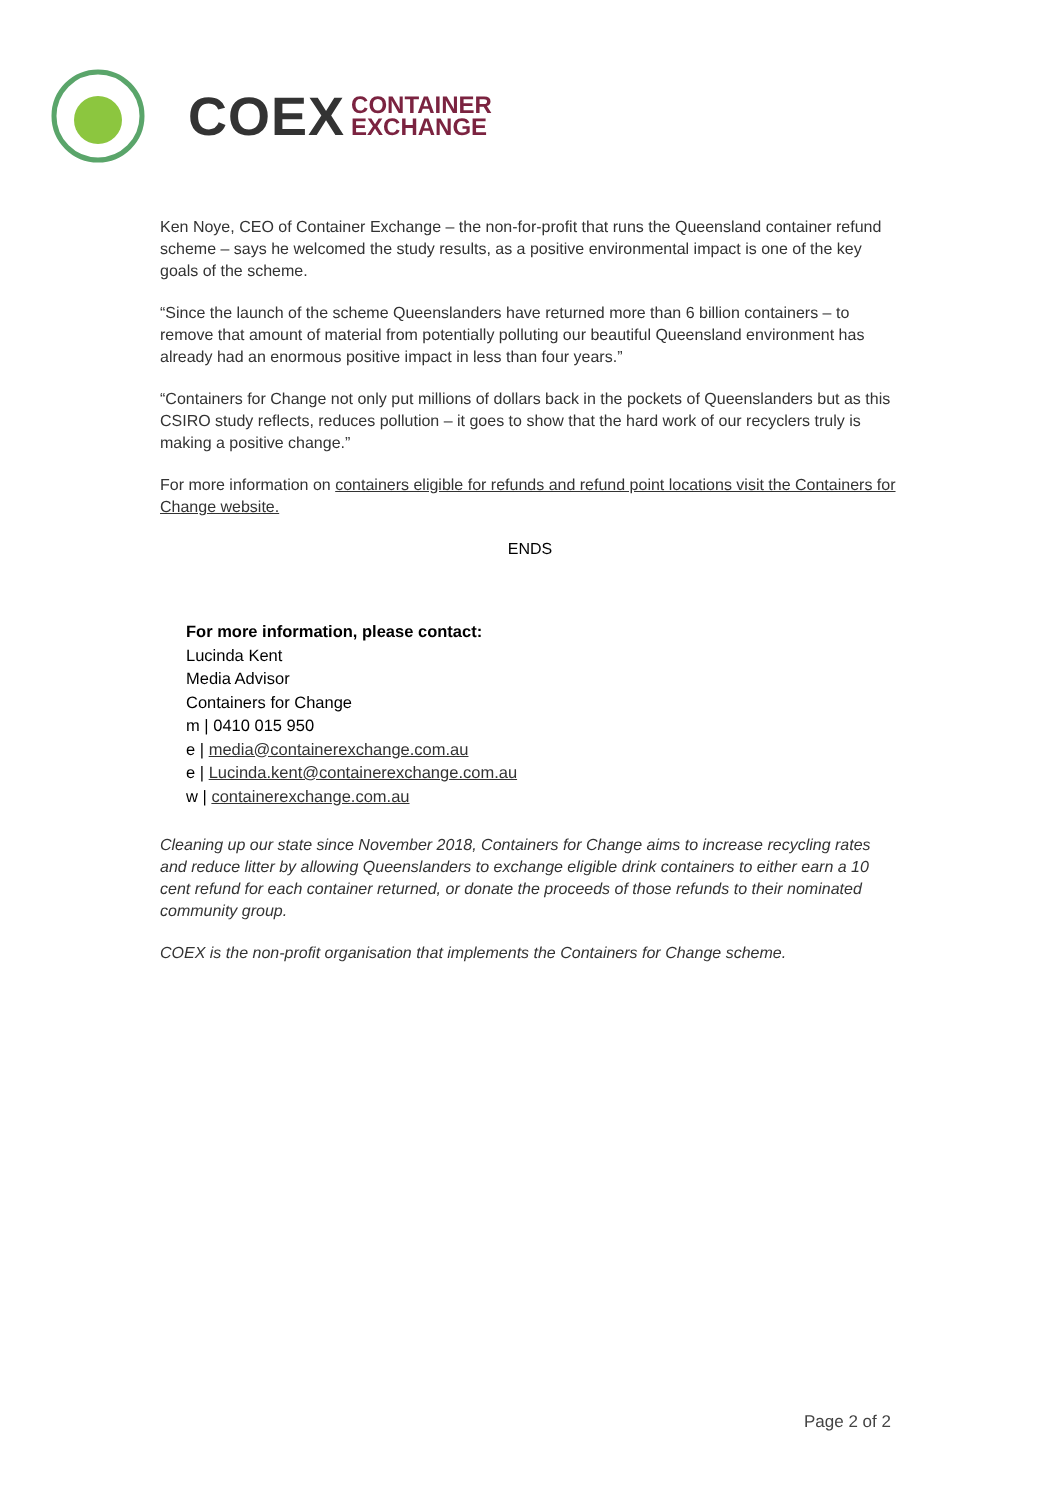COEX CONTAINER
EXCHANGE
Ken Noye, CEO of Container Exchange – the non-for-profit that runs the Queensland container refund scheme – says he welcomed the study results, as a positive environmental impact is one of the key goals of the scheme.
“Since the launch of the scheme Queenslanders have returned more than 6 billion containers – to remove that amount of material from potentially polluting our beautiful Queensland environment has already had an enormous positive impact in less than four years.”
“Containers for Change not only put millions of dollars back in the pockets of Queenslanders but as this CSIRO study reflects, reduces pollution – it goes to show that the hard work of our recyclers truly is making a positive change.”
For more information on containers eligible for refunds and refund point locations visit the Containers for Change website.
ENDS
For more information, please contact:
Lucinda Kent
Media Advisor
Containers for Change
m | 0410 015 950
e | media@containerexchange.com.au
e | Lucinda.kent@containerexchange.com.au
w | containerexchange.com.au
Cleaning up our state since November 2018, Containers for Change aims to increase recycling rates and reduce litter by allowing Queenslanders to exchange eligible drink containers to either earn a 10 cent refund for each container returned, or donate the proceeds of those refunds to their nominated community group.
COEX is the non-profit organisation that implements the Containers for Change scheme.
Page 2 of 2